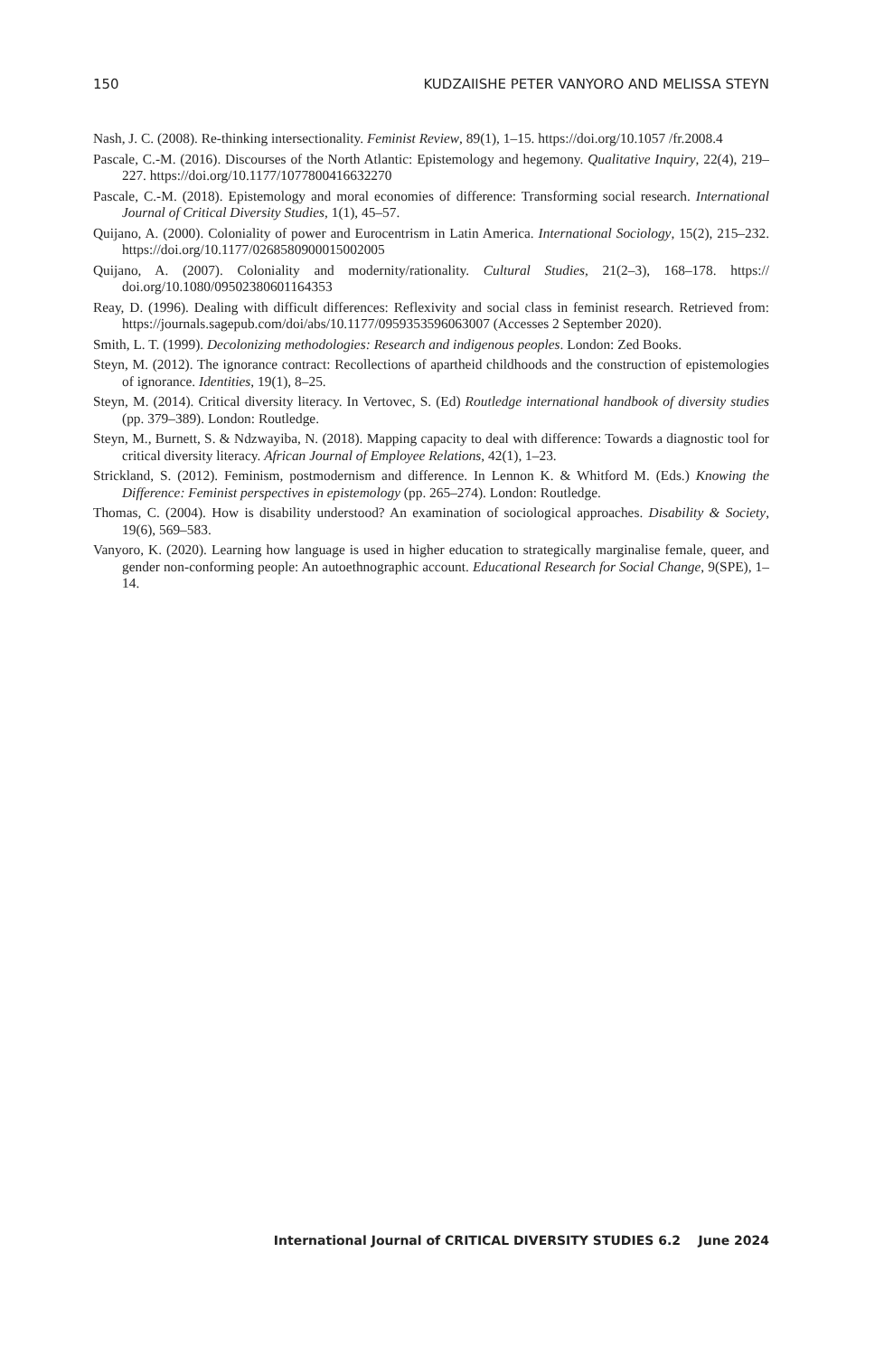150 KUDZAIISHE PETER VANYORO AND MELISSA STEYN
Nash, J. C. (2008). Re-thinking intersectionality. Feminist Review, 89(1), 1–15. https://doi.org/10.1057 /fr.2008.4
Pascale, C.-M. (2016). Discourses of the North Atlantic: Epistemology and hegemony. Qualitative Inquiry, 22(4), 219–227. https://doi.org/10.1177/1077800416632270
Pascale, C.-M. (2018). Epistemology and moral economies of difference: Transforming social research. International Journal of Critical Diversity Studies, 1(1), 45–57.
Quijano, A. (2000). Coloniality of power and Eurocentrism in Latin America. International Sociology, 15(2), 215–232. https://doi.org/10.1177/0268580900015002005
Quijano, A. (2007). Coloniality and modernity/rationality. Cultural Studies, 21(2–3), 168–178. https:// doi.org/10.1080/09502380601164353
Reay, D. (1996). Dealing with difficult differences: Reflexivity and social class in feminist research. Retrieved from: https://journals.sagepub.com/doi/abs/10.1177/0959353596063007 (Accesses 2 September 2020).
Smith, L. T. (1999). Decolonizing methodologies: Research and indigenous peoples. London: Zed Books.
Steyn, M. (2012). The ignorance contract: Recollections of apartheid childhoods and the construction of epistemologies of ignorance. Identities, 19(1), 8–25.
Steyn, M. (2014). Critical diversity literacy. In Vertovec, S. (Ed) Routledge international handbook of diversity studies (pp. 379–389). London: Routledge.
Steyn, M., Burnett, S. & Ndzwayiba, N. (2018). Mapping capacity to deal with difference: Towards a diagnostic tool for critical diversity literacy. African Journal of Employee Relations, 42(1), 1–23.
Strickland, S. (2012). Feminism, postmodernism and difference. In Lennon K. & Whitford M. (Eds.) Knowing the Difference: Feminist perspectives in epistemology (pp. 265–274). London: Routledge.
Thomas, C. (2004). How is disability understood? An examination of sociological approaches. Disability & Society, 19(6), 569–583.
Vanyoro, K. (2020). Learning how language is used in higher education to strategically marginalise female, queer, and gender non-conforming people: An autoethnographic account. Educational Research for Social Change, 9(SPE), 1–14.
International Journal of CRITICAL DIVERSITY STUDIES 6.2 June 2024